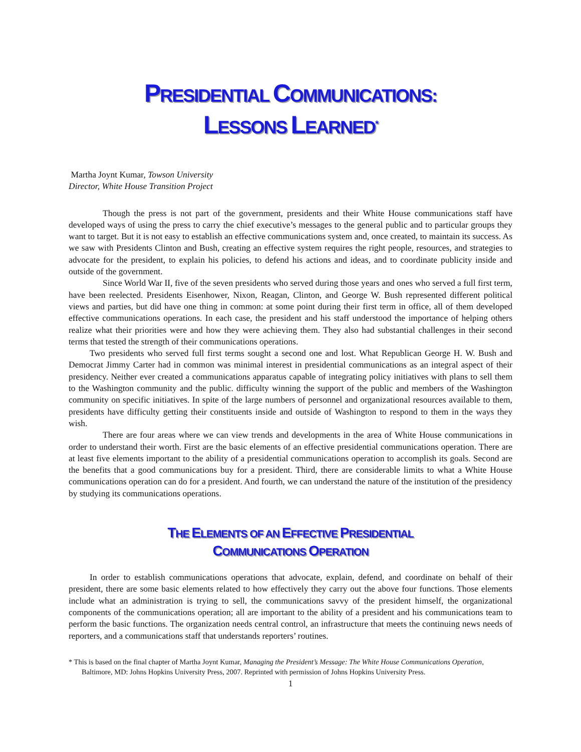PRESIDENTIAL COMMUNICATIONS:
LESSONS LEARNED<sup>*</sup>
Martha Joynt Kumar, Towson University
Director, White House Transition Project
Though the press is not part of the government, presidents and their White House communications staff have developed ways of using the press to carry the chief executive’s messages to the general public and to particular groups they want to target. But it is not easy to establish an effective communications system and, once created, to maintain its success. As we saw with Presidents Clinton and Bush, creating an effective system requires the right people, resources, and strategies to advocate for the president, to explain his policies, to defend his actions and ideas, and to coordinate publicity inside and outside of the government.
Since World War II, five of the seven presidents who served during those years and ones who served a full first term, have been reelected. Presidents Eisenhower, Nixon, Reagan, Clinton, and George W. Bush represented different political views and parties, but did have one thing in common: at some point during their first term in office, all of them developed effective communications operations. In each case, the president and his staff understood the importance of helping others realize what their priorities were and how they were achieving them. They also had substantial challenges in their second terms that tested the strength of their communications operations.
Two presidents who served full first terms sought a second one and lost. What Republican George H. W. Bush and Democrat Jimmy Carter had in common was minimal interest in presidential communications as an integral aspect of their presidency. Neither ever created a communications apparatus capable of integrating policy initiatives with plans to sell them to the Washington community and the public. difficulty winning the support of the public and members of the Washington community on specific initiatives. In spite of the large numbers of personnel and organizational resources available to them, presidents have difficulty getting their constituents inside and outside of Washington to respond to them in the ways they wish.
There are four areas where we can view trends and developments in the area of White House communications in order to understand their worth. First are the basic elements of an effective presidential communications operation. There are at least five elements important to the ability of a presidential communications operation to accomplish its goals. Second are the benefits that a good communications buy for a president. Third, there are considerable limits to what a White House communications operation can do for a president. And fourth, we can understand the nature of the institution of the presidency by studying its communications operations.
THE ELEMENTS OF AN EFFECTIVE PRESIDENTIAL
COMMUNICATIONS OPERATION
In order to establish communications operations that advocate, explain, defend, and coordinate on behalf of their president, there are some basic elements related to how effectively they carry out the above four functions. Those elements include what an administration is trying to sell, the communications savvy of the president himself, the organizational components of the communications operation; all are important to the ability of a president and his communications team to perform the basic functions. The organization needs central control, an infrastructure that meets the continuing news needs of reporters, and a communications staff that understands reporters’ routines.
* This is based on the final chapter of Martha Joynt Kumar, Managing the President’s Message: The White House Communications Operation, Baltimore, MD: Johns Hopkins University Press, 2007. Reprinted with permission of Johns Hopkins University Press.
1